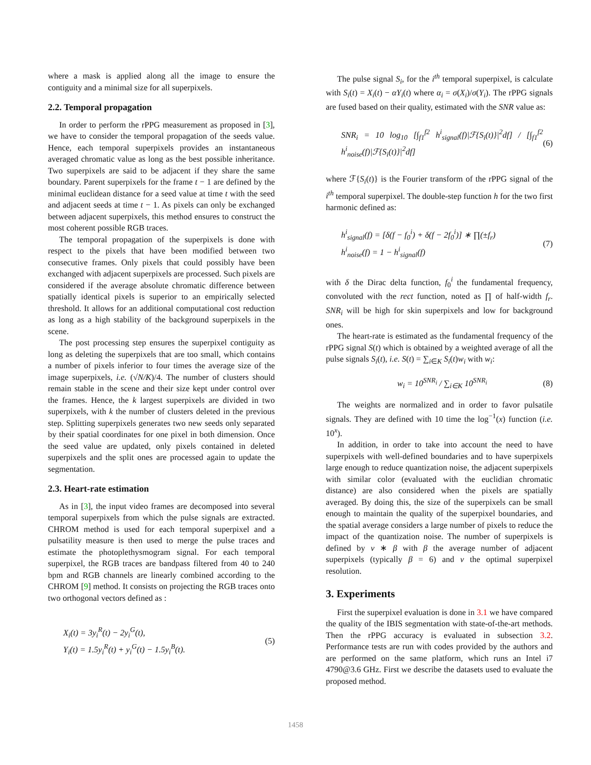where a mask is applied along all the image to ensure the contiguity and a minimal size for all superpixels.
2.2. Temporal propagation
In order to perform the rPPG measurement as proposed in [3], we have to consider the temporal propagation of the seeds value. Hence, each temporal superpixels provides an instantaneous averaged chromatic value as long as the best possible inheritance. Two superpixels are said to be adjacent if they share the same boundary. Parent superpixels for the frame t − 1 are defined by the minimal euclidean distance for a seed value at time t with the seed and adjacent seeds at time t − 1. As pixels can only be exchanged between adjacent superpixels, this method ensures to construct the most coherent possible RGB traces.
The temporal propagation of the superpixels is done with respect to the pixels that have been modified between two consecutive frames. Only pixels that could possibly have been exchanged with adjacent superpixels are processed. Such pixels are considered if the average absolute chromatic difference between spatially identical pixels is superior to an empirically selected threshold. It allows for an additional computational cost reduction as long as a high stability of the background superpixels in the scene.
The post processing step ensures the superpixel contiguity as long as deleting the superpixels that are too small, which contains a number of pixels inferior to four times the average size of the image superpixels, i.e. (√N/K)/4. The number of clusters should remain stable in the scene and their size kept under control over the frames. Hence, the k largest superpixels are divided in two superpixels, with k the number of clusters deleted in the previous step. Splitting superpixels generates two new seeds only separated by their spatial coordinates for one pixel in both dimension. Once the seed value are updated, only pixels contained in deleted superpixels and the split ones are processed again to update the segmentation.
2.3. Heart-rate estimation
As in [3], the input video frames are decomposed into several temporal superpixels from which the pulse signals are extracted. CHROM method is used for each temporal superpixel and a pulsatility measure is then used to merge the pulse traces and estimate the photoplethysmogram signal. For each temporal superpixel, the RGB traces are bandpass filtered from 40 to 240 bpm and RGB channels are linearly combined according to the CHROM [9] method. It consists on projecting the RGB traces onto two orthogonal vectors defined as :
X<sub>i</sub>(t) = 3y<sub>i</sub><sup>R</sup>(t) − 2y<sub>i</sub><sup>G</sup>(t),
Y<sub>i</sub>(t) = 1.5y<sub>i</sub><sup>R</sup>(t) + y<sub>i</sub><sup>G</sup>(t) − 1.5y<sub>i</sub><sup>B</sup>(t).
(5)
The pulse signal S<sub>i</sub>, for the i<sup>th</sup> temporal superpixel, is calculate with S<sub>i</sub>(t) = X<sub>i</sub>(t) − αY<sub>i</sub>(t) where α<sub>i</sub> = σ(X<sub>i</sub>)/σ(Y<sub>i</sub>). The rPPG signals are fused based on their quality, estimated with the SNR value as:
SNR<sub>i</sub> = 10 log<sub>10</sub> [∫<sub>f1</sub><sup>f2</sup> h<sup>i</sup><sub>signal</sub>(f)|ℱ{S<sub>i</sub>(t)}|<sup>2</sup>df] / [∫<sub>f1</sub><sup>f2</sup> h<sup>i</sup><sub>noise</sub>(f)|ℱ{S<sub>i</sub>(t)}|<sup>2</sup>df]
(6)
where ℱ{S<sub>i</sub>(t)} is the Fourier transform of the rPPG signal of the i<sup>th</sup> temporal superpixel. The double-step function h for the two first harmonic defined as:
h<sup>i</sup><sub>signal</sub>(f) = [δ(f − f<sub>0</sub><sup>i</sup>) + δ(f − 2f<sub>0</sub><sup>i</sup>)] ∗ ∏(±f<sub>r</sub>)
h<sup>i</sup><sub>noise</sub>(f) = 1 − h<sup>i</sup><sub>signal</sub>(f)
(7)
with δ the Dirac delta function, f<sub>0</sub><sup>i</sup> the fundamental frequency, convoluted with the rect function, noted as ∏ of half-width f<sub>r</sub>. SNR<sub>i</sub> will be high for skin superpixels and low for background ones.
The heart-rate is estimated as the fundamental frequency of the rPPG signal S(t) which is obtained by a weighted average of all the pulse signals S<sub>i</sub>(t), i.e. S(t) = ∑<sub>i∈K</sub> S<sub>i</sub>(t)w<sub>i</sub> with w<sub>i</sub>:
w<sub>i</sub> = 10<sup>SNR<sub>i</sub></sup> / ∑<sub>i∈K</sub> 10<sup>SNR<sub>i</sub></sup> (8)
The weights are normalized and in order to favor pulsatile signals. They are defined with 10 time the log<sup>−1</sup>(x) function (i.e. 10<sup>x</sup>).
In addition, in order to take into account the need to have superpixels with well-defined boundaries and to have superpixels large enough to reduce quantization noise, the adjacent superpixels with similar color (evaluated with the euclidian chromatic distance) are also considered when the pixels are spatially averaged. By doing this, the size of the superpixels can be small enough to maintain the quality of the superpixel boundaries, and the spatial average considers a large number of pixels to reduce the impact of the quantization noise. The number of superpixels is defined by ν ∗ β with β the average number of adjacent superpixels (typically β = 6) and ν the optimal superpixel resolution.
3. Experiments
First the superpixel evaluation is done in 3.1 we have compared the quality of the IBIS segmentation with state-of-the-art methods. Then the rPPG accuracy is evaluated in subsection 3.2. Performance tests are run with codes provided by the authors and are performed on the same platform, which runs an Intel i7 4790@3.6 GHz. First we describe the datasets used to evaluate the proposed method.
1458